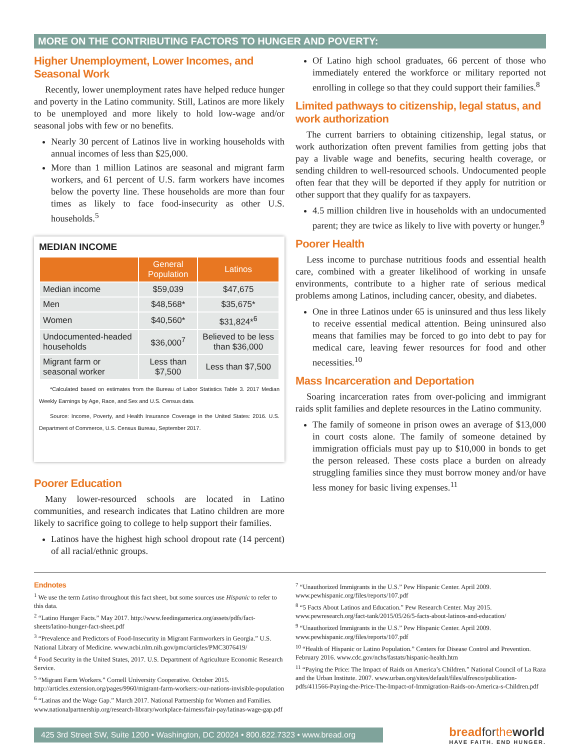MORE ON THE CONTRIBUTING FACTORS TO HUNGER AND POVERTY:
Higher Unemployment, Lower Incomes, and Seasonal Work
Recently, lower unemployment rates have helped reduce hunger and poverty in the Latino community. Still, Latinos are more likely to be unemployed and more likely to hold low-wage and/or seasonal jobs with few or no benefits.
Nearly 30 percent of Latinos live in working households with annual incomes of less than $25,000.
More than 1 million Latinos are seasonal and migrant farm workers, and 61 percent of U.S. farm workers have incomes below the poverty line. These households are more than four times as likely to face food-insecurity as other U.S. households.<sup>5</sup>
MEDIAN INCOME
| | General Population | Latinos |
| --- | --- | --- |
| Median income | $59,039 | $47,675 |
| Men | $48,568* | $35,675* |
| Women | $40,560* | $31,824*<sup>6</sup> |
| Undocumented-headed households | $36,000<sup>7</sup> | Believed to be less than $36,000 |
| Migrant farm or seasonal worker | Less than $7,500 | Less than $7,500 |
*Calculated based on estimates from the Bureau of Labor Statistics Table 3. 2017 Median Weekly Earnings by Age, Race, and Sex and U.S. Census data.
Source: Income, Poverty, and Health Insurance Coverage in the United States: 2016. U.S. Department of Commerce, U.S. Census Bureau, September 2017.
Poorer Education
Many lower-resourced schools are located in Latino communities, and research indicates that Latino children are more likely to sacrifice going to college to help support their families.
Latinos have the highest high school dropout rate (14 percent) of all racial/ethnic groups.
Of Latino high school graduates, 66 percent of those who immediately entered the workforce or military reported not enrolling in college so that they could support their families.<sup>8</sup>
Limited pathways to citizenship, legal status, and work authorization
The current barriers to obtaining citizenship, legal status, or work authorization often prevent families from getting jobs that pay a livable wage and benefits, securing health coverage, or sending children to well-resourced schools. Undocumented people often fear that they will be deported if they apply for nutrition or other support that they qualify for as taxpayers.
4.5 million children live in households with an undocumented parent; they are twice as likely to live with poverty or hunger.<sup>9</sup>
Poorer Health
Less income to purchase nutritious foods and essential health care, combined with a greater likelihood of working in unsafe environments, contribute to a higher rate of serious medical problems among Latinos, including cancer, obesity, and diabetes.
One in three Latinos under 65 is uninsured and thus less likely to receive essential medical attention. Being uninsured also means that families may be forced to go into debt to pay for medical care, leaving fewer resources for food and other necessities.<sup>10</sup>
Mass Incarceration and Deportation
Soaring incarceration rates from over-policing and immigrant raids split families and deplete resources in the Latino community.
The family of someone in prison owes an average of $13,000 in court costs alone. The family of someone detained by immigration officials must pay up to $10,000 in bonds to get the person released. These costs place a burden on already struggling families since they must borrow money and/or have less money for basic living expenses.<sup>11</sup>
Endnotes
<sup>1</sup> We use the term Latino throughout this fact sheet, but some sources use Hispanic to refer to this data.
<sup>2</sup> “Latino Hunger Facts.” May 2017. http://www.feedingamerica.org/assets/pdfs/fact-sheets/latino-hunger-fact-sheet.pdf
<sup>3</sup> “Prevalence and Predictors of Food-Insecurity in Migrant Farmworkers in Georgia.” U.S. National Library of Medicine. www.ncbi.nlm.nih.gov/pmc/articles/PMC3076419/
<sup>4</sup> Food Security in the United States, 2017. U.S. Department of Agriculture Economic Research Service.
<sup>5</sup> “Migrant Farm Workers.” Cornell University Cooperative. October 2015. http://articles.extension.org/pages/9960/migrant-farm-workers:-our-nations-invisible-population
<sup>6</sup> “Latinas and the Wage Gap.” March 2017. National Partnership for Women and Families. www.nationalpartnership.org/research-library/workplace-fairness/fair-pay/latinas-wage-gap.pdf
<sup>7</sup> “Unauthorized Immigrants in the U.S.” Pew Hispanic Center. April 2009. www.pewhispanic.org/files/reports/107.pdf
<sup>8</sup> “5 Facts About Latinos and Education.” Pew Research Center. May 2015. www.pewresearch.org/fact-tank/2015/05/26/5-facts-about-latinos-and-education/
<sup>9</sup> “Unauthorized Immigrants in the U.S.” Pew Hispanic Center. April 2009. www.pewhispanic.org/files/reports/107.pdf
<sup>10</sup> “Health of Hispanic or Latino Population.” Centers for Disease Control and Prevention. February 2016. www.cdc.gov/nchs/fastats/hispanic-health.htm
<sup>11</sup> “Paying the Price: The Impact of Raids on America’s Children.” National Council of La Raza and the Urban Institute. 2007. www.urban.org/sites/default/files/alfresco/publication-pdfs/411566-Paying-the-Price-The-Impact-of-Immigration-Raids-on-America-s-Children.pdf
425 3rd Street SW, Suite 1200 • Washington, DC 20024 • 800.822.7323 • www.bread.org
breadforthe world
HAVE FAITH. END HUNGER.